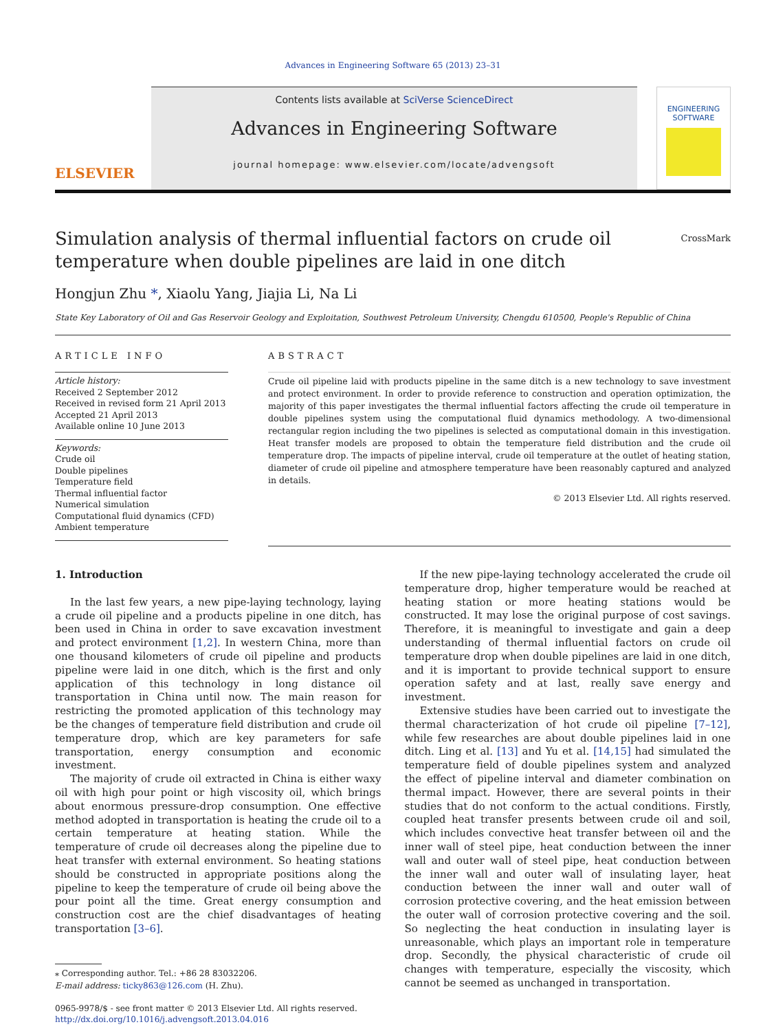Advances in Engineering Software 65 (2013) 23–31
ELSEVIER
Contents lists available at SciVerse ScienceDirect
Advances in Engineering Software
journal homepage: www.elsevier.com/locate/advengsoft
ENGINEERING SOFTWARE
Simulation analysis of thermal influential factors on crude oil
temperature when double pipelines are laid in one ditch
CrossMark
Hongjun Zhu *, Xiaolu Yang, Jiajia Li, Na Li
State Key Laboratory of Oil and Gas Reservoir Geology and Exploitation, Southwest Petroleum University, Chengdu 610500, People's Republic of China
ARTICLE INFO
Article history:
Received 2 September 2012
Received in revised form 21 April 2013
Accepted 21 April 2013
Available online 10 June 2013
Keywords:
Crude oil
Double pipelines
Temperature field
Thermal influential factor
Numerical simulation
Computational fluid dynamics (CFD)
Ambient temperature
ABSTRACT
Crude oil pipeline laid with products pipeline in the same ditch is a new technology to save investment and protect environment. In order to provide reference to construction and operation optimization, the majority of this paper investigates the thermal influential factors affecting the crude oil temperature in double pipelines system using the computational fluid dynamics methodology. A two-dimensional rectangular region including the two pipelines is selected as computational domain in this investigation. Heat transfer models are proposed to obtain the temperature field distribution and the crude oil temperature drop. The impacts of pipeline interval, crude oil temperature at the outlet of heating station, diameter of crude oil pipeline and atmosphere temperature have been reasonably captured and analyzed in details.
© 2013 Elsevier Ltd. All rights reserved.
1. Introduction
In the last few years, a new pipe-laying technology, laying a crude oil pipeline and a products pipeline in one ditch, has been used in China in order to save excavation investment and protect environment [1,2]. In western China, more than one thousand kilometers of crude oil pipeline and products pipeline were laid in one ditch, which is the first and only application of this technology in long distance oil transportation in China until now. The main reason for restricting the promoted application of this technology may be the changes of temperature field distribution and crude oil temperature drop, which are key parameters for safe transportation, energy consumption and economic investment.
The majority of crude oil extracted in China is either waxy oil with high pour point or high viscosity oil, which brings about enormous pressure-drop consumption. One effective method adopted in transportation is heating the crude oil to a certain temperature at heating station. While the temperature of crude oil decreases along the pipeline due to heat transfer with external environment. So heating stations should be constructed in appropriate positions along the pipeline to keep the temperature of crude oil being above the pour point all the time. Great energy consumption and construction cost are the chief disadvantages of heating transportation [3–6].
⁎ Corresponding author. Tel.: +86 28 83032206.
E-mail address: ticky863@126.com (H. Zhu).
0965-9978/$ - see front matter © 2013 Elsevier Ltd. All rights reserved.
http://dx.doi.org/10.1016/j.advengsoft.2013.04.016
If the new pipe-laying technology accelerated the crude oil temperature drop, higher temperature would be reached at heating station or more heating stations would be constructed. It may lose the original purpose of cost savings. Therefore, it is meaningful to investigate and gain a deep understanding of thermal influential factors on crude oil temperature drop when double pipelines are laid in one ditch, and it is important to provide technical support to ensure operation safety and at last, really save energy and investment.
Extensive studies have been carried out to investigate the thermal characterization of hot crude oil pipeline [7–12], while few researches are about double pipelines laid in one ditch. Ling et al. [13] and Yu et al. [14,15] had simulated the temperature field of double pipelines system and analyzed the effect of pipeline interval and diameter combination on thermal impact. However, there are several points in their studies that do not conform to the actual conditions. Firstly, coupled heat transfer presents between crude oil and soil, which includes convective heat transfer between oil and the inner wall of steel pipe, heat conduction between the inner wall and outer wall of steel pipe, heat conduction between the inner wall and outer wall of insulating layer, heat conduction between the inner wall and outer wall of corrosion protective covering, and the heat emission between the outer wall of corrosion protective covering and the soil. So neglecting the heat conduction in insulating layer is unreasonable, which plays an important role in temperature drop. Secondly, the physical characteristic of crude oil changes with temperature, especially the viscosity, which cannot be seemed as unchanged in transportation.